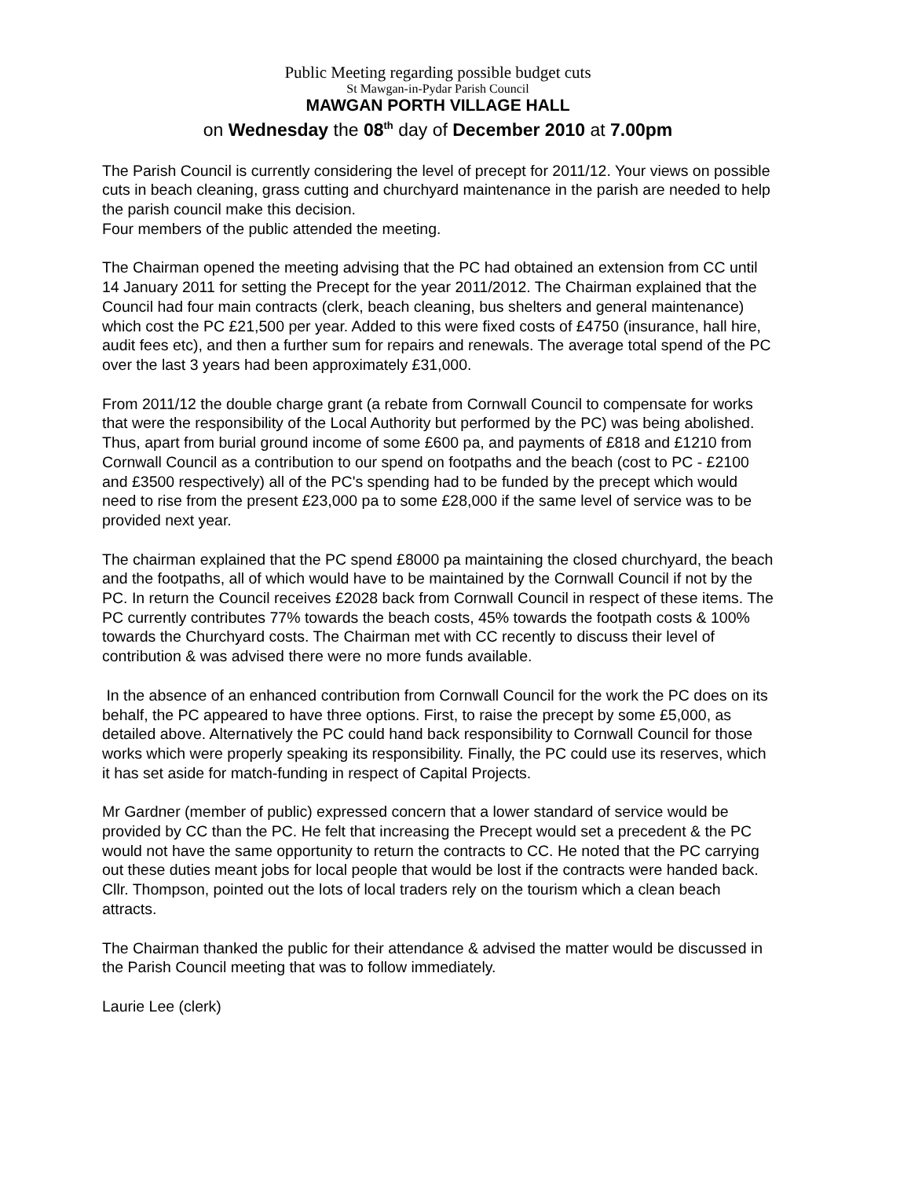Public Meeting regarding possible budget cuts
St Mawgan-in-Pydar Parish Council
MAWGAN PORTH VILLAGE HALL
on Wednesday the 08<sup>th</sup> day of December 2010 at 7.00pm
The Parish Council is currently considering the level of precept for 2011/12. Your views on possible cuts in beach cleaning, grass cutting and churchyard maintenance in the parish are needed to help the parish council make this decision.
Four members of the public attended the meeting.
The Chairman opened the meeting advising that the PC had obtained an extension from CC until 14 January 2011 for setting the Precept for the year 2011/2012. The Chairman explained that the Council had four main contracts (clerk, beach cleaning, bus shelters and general maintenance) which cost the PC £21,500 per year. Added to this were fixed costs of £4750 (insurance, hall hire, audit fees etc), and then a further sum for repairs and renewals. The average total spend of the PC over the last 3 years had been approximately £31,000.
From 2011/12 the double charge grant (a rebate from Cornwall Council to compensate for works that were the responsibility of the Local Authority but performed by the PC) was being abolished. Thus, apart from burial ground income of some £600 pa, and payments of £818 and £1210 from Cornwall Council as a contribution to our spend on footpaths and the beach (cost to PC - £2100 and £3500 respectively) all of the PC's spending had to be funded by the precept which would need to rise from the present £23,000 pa to some £28,000 if the same level of service was to be provided next year.
The chairman explained that the PC spend £8000 pa maintaining the closed churchyard, the beach and the footpaths, all of which would have to be maintained by the Cornwall Council if not by the PC. In return the Council receives £2028 back from Cornwall Council in respect of these items. The PC currently contributes 77% towards the beach costs, 45% towards the footpath costs & 100% towards the Churchyard costs. The Chairman met with CC recently to discuss their level of contribution & was advised there were no more funds available.
In the absence of an enhanced contribution from Cornwall Council for the work the PC does on its behalf, the PC appeared to have three options. First, to raise the precept by some £5,000, as detailed above. Alternatively the PC could hand back responsibility to Cornwall Council for those works which were properly speaking its responsibility. Finally, the PC could use its reserves, which it has set aside for match-funding in respect of Capital Projects.
Mr Gardner (member of public) expressed concern that a lower standard of service would be provided by CC than the PC. He felt that increasing the Precept would set a precedent & the PC would not have the same opportunity to return the contracts to CC. He noted that the PC carrying out these duties meant jobs for local people that would be lost if the contracts were handed back. Cllr. Thompson, pointed out the lots of local traders rely on the tourism which a clean beach attracts.
The Chairman thanked the public for their attendance & advised the matter would be discussed in the Parish Council meeting that was to follow immediately.
Laurie Lee (clerk)